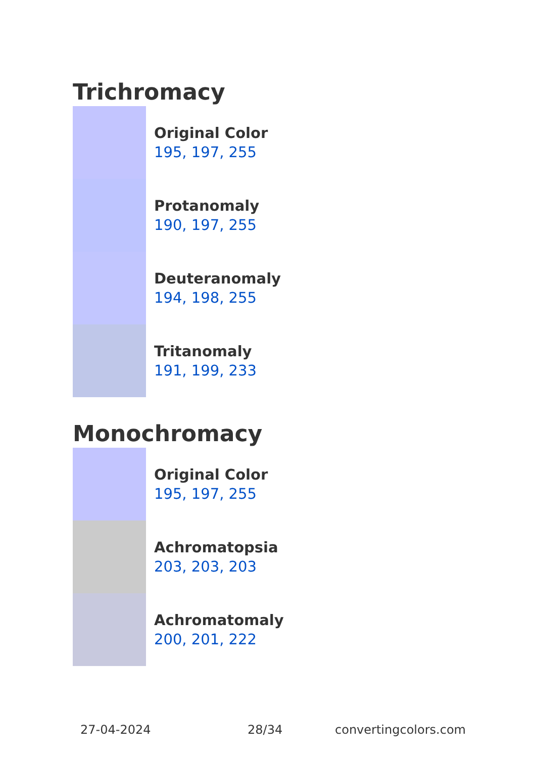Trichromacy
Original Color
195, 197, 255
Protanomaly
190, 197, 255
Deuteranomaly
194, 198, 255
Tritanomaly
191, 199, 233
Monochromacy
Original Color
195, 197, 255
Achromatopsia
203, 203, 203
Achromatomaly
200, 201, 222
27-04-2024 28/34 convertingcolors.com